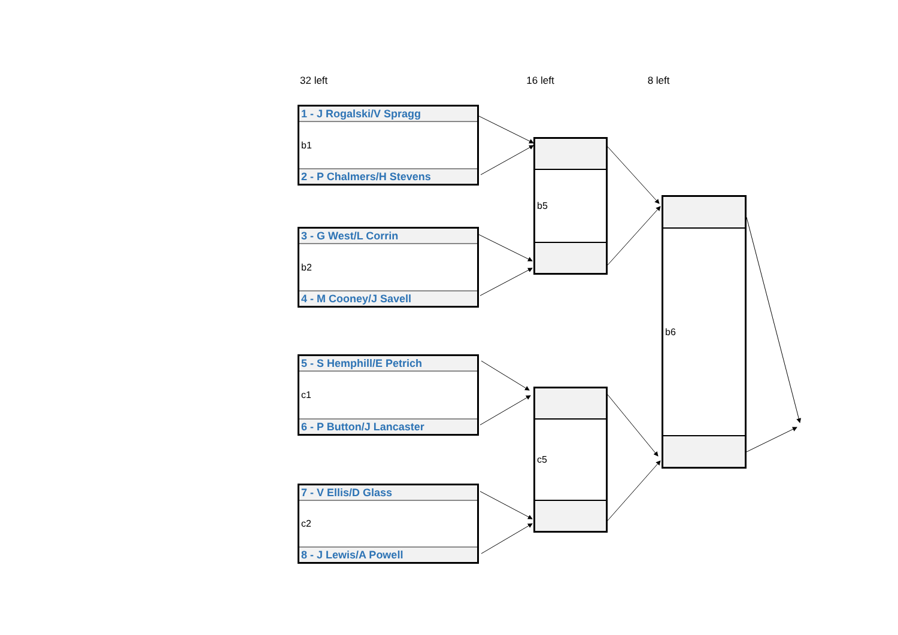32 left 16 left 8 left
1 - J Rogalski/V Spragg
b1
2 - P Chalmers/H Stevens
3 - G West/L Corrin
b2
4 - M Cooney/J Savell
5 - S Hemphill/E Petrich
c1
6 - P Button/J Lancaster
7 - V Ellis/D Glass
c2
8 - J Lewis/A Powell
b5
c5
b6